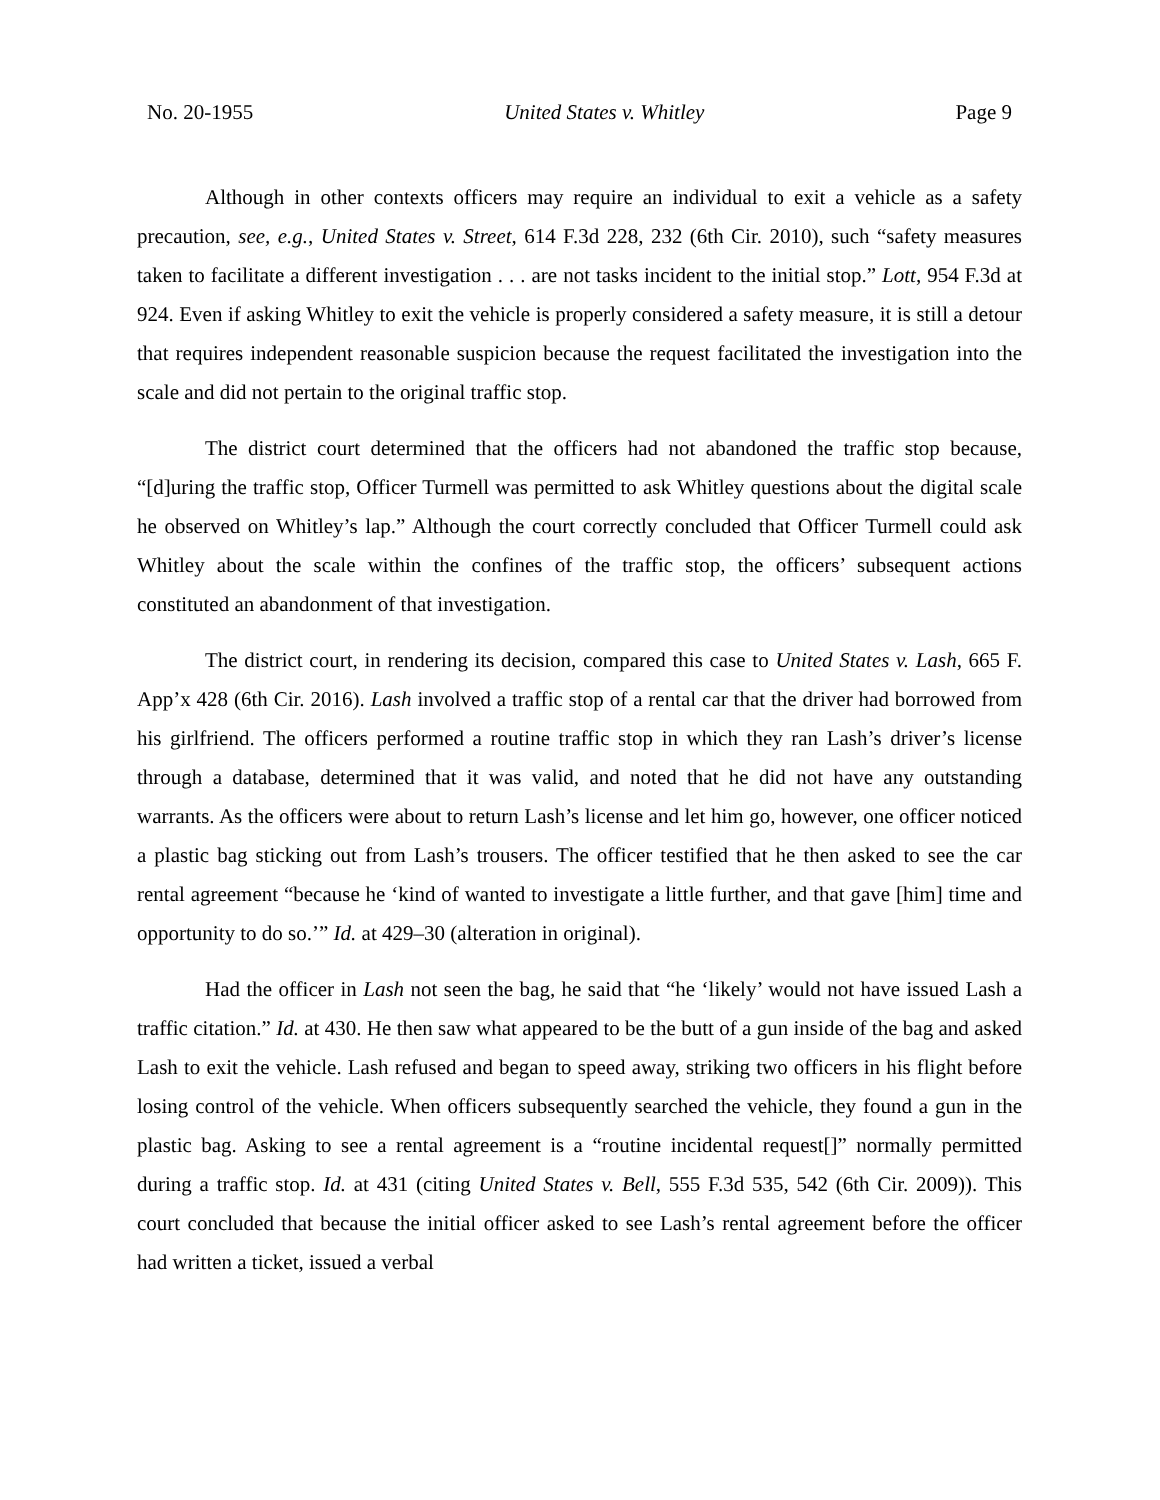No. 20-1955 United States v. Whitley Page 9
Although in other contexts officers may require an individual to exit a vehicle as a safety precaution, see, e.g., United States v. Street, 614 F.3d 228, 232 (6th Cir. 2010), such “safety measures taken to facilitate a different investigation . . . are not tasks incident to the initial stop.” Lott, 954 F.3d at 924. Even if asking Whitley to exit the vehicle is properly considered a safety measure, it is still a detour that requires independent reasonable suspicion because the request facilitated the investigation into the scale and did not pertain to the original traffic stop.
The district court determined that the officers had not abandoned the traffic stop because, “[d]uring the traffic stop, Officer Turmell was permitted to ask Whitley questions about the digital scale he observed on Whitley’s lap.” Although the court correctly concluded that Officer Turmell could ask Whitley about the scale within the confines of the traffic stop, the officers’ subsequent actions constituted an abandonment of that investigation.
The district court, in rendering its decision, compared this case to United States v. Lash, 665 F. App’x 428 (6th Cir. 2016). Lash involved a traffic stop of a rental car that the driver had borrowed from his girlfriend. The officers performed a routine traffic stop in which they ran Lash’s driver’s license through a database, determined that it was valid, and noted that he did not have any outstanding warrants. As the officers were about to return Lash’s license and let him go, however, one officer noticed a plastic bag sticking out from Lash’s trousers. The officer testified that he then asked to see the car rental agreement “because he ‘kind of wanted to investigate a little further, and that gave [him] time and opportunity to do so.’” Id. at 429–30 (alteration in original).
Had the officer in Lash not seen the bag, he said that “he ‘likely’ would not have issued Lash a traffic citation.” Id. at 430. He then saw what appeared to be the butt of a gun inside of the bag and asked Lash to exit the vehicle. Lash refused and began to speed away, striking two officers in his flight before losing control of the vehicle. When officers subsequently searched the vehicle, they found a gun in the plastic bag. Asking to see a rental agreement is a “routine incidental request[]” normally permitted during a traffic stop. Id. at 431 (citing United States v. Bell, 555 F.3d 535, 542 (6th Cir. 2009)). This court concluded that because the initial officer asked to see Lash’s rental agreement before the officer had written a ticket, issued a verbal